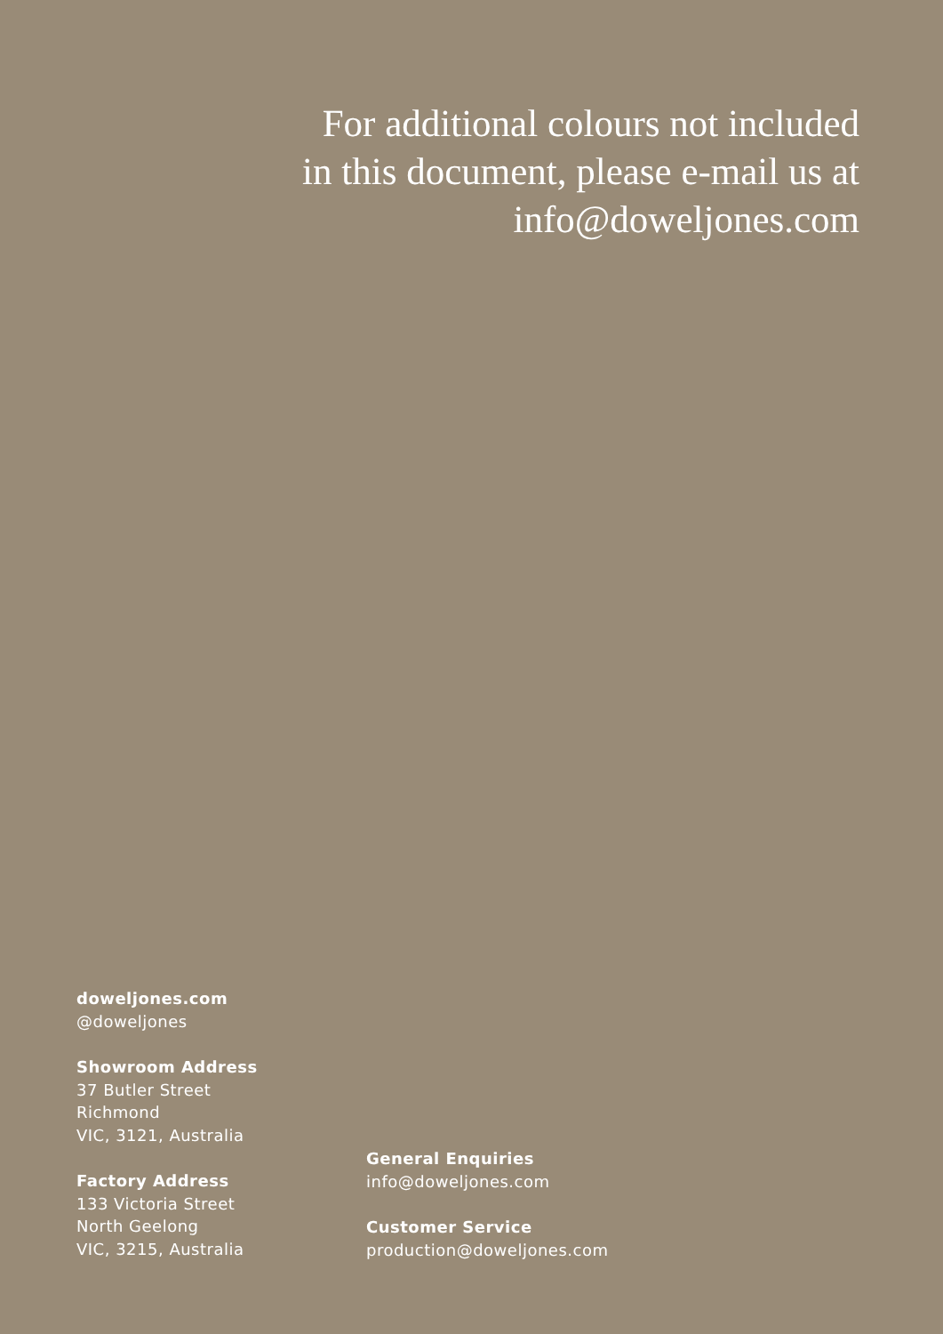For additional colours not included
in this document, please e-mail us at
info@doweljones.com
doweljones.com
@doweljones
Showroom Address
37 Butler Street
Richmond
VIC, 3121, Australia
Factory Address
133 Victoria Street
North Geelong
VIC, 3215, Australia
General Enquiries
info@doweljones.com
Customer Service
production@doweljones.com